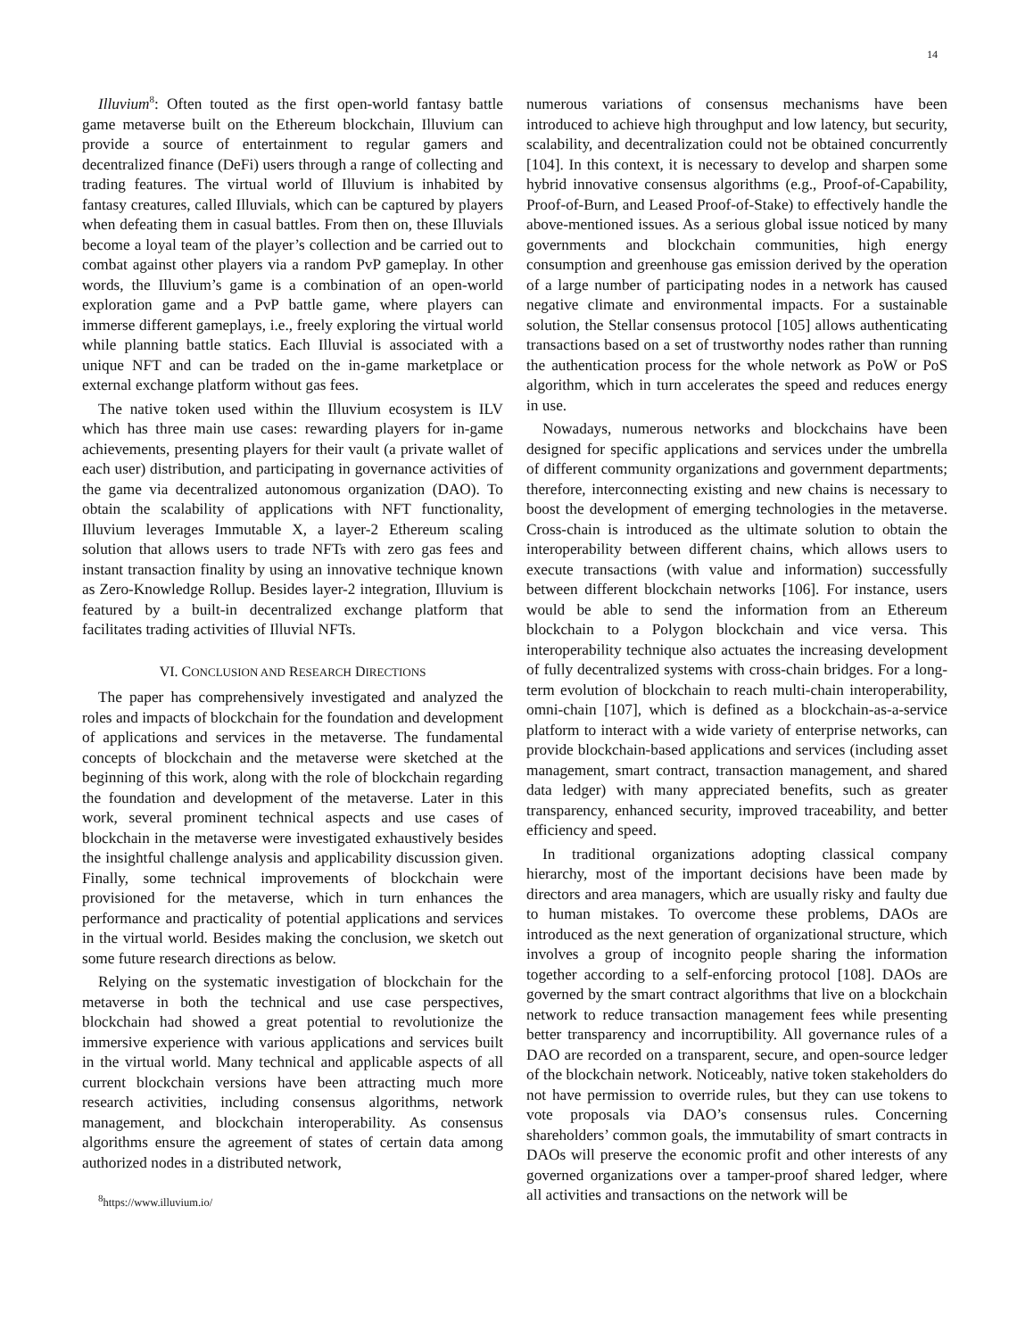14
Illuvium<sup>8</sup>: Often touted as the first open-world fantasy battle game metaverse built on the Ethereum blockchain, Illuvium can provide a source of entertainment to regular gamers and decentralized finance (DeFi) users through a range of collecting and trading features. The virtual world of Illuvium is inhabited by fantasy creatures, called Illuvials, which can be captured by players when defeating them in casual battles. From then on, these Illuvials become a loyal team of the player’s collection and be carried out to combat against other players via a random PvP gameplay. In other words, the Illuvium’s game is a combination of an open-world exploration game and a PvP battle game, where players can immerse different gameplays, i.e., freely exploring the virtual world while planning battle statics. Each Illuvial is associated with a unique NFT and can be traded on the in-game marketplace or external exchange platform without gas fees.
The native token used within the Illuvium ecosystem is ILV which has three main use cases: rewarding players for in-game achievements, presenting players for their vault (a private wallet of each user) distribution, and participating in governance activities of the game via decentralized autonomous organization (DAO). To obtain the scalability of applications with NFT functionality, Illuvium leverages Immutable X, a layer-2 Ethereum scaling solution that allows users to trade NFTs with zero gas fees and instant transaction finality by using an innovative technique known as Zero-Knowledge Rollup. Besides layer-2 integration, Illuvium is featured by a built-in decentralized exchange platform that facilitates trading activities of Illuvial NFTs.
VI. CONCLUSION AND RESEARCH DIRECTIONS
The paper has comprehensively investigated and analyzed the roles and impacts of blockchain for the foundation and development of applications and services in the metaverse. The fundamental concepts of blockchain and the metaverse were sketched at the beginning of this work, along with the role of blockchain regarding the foundation and development of the metaverse. Later in this work, several prominent technical aspects and use cases of blockchain in the metaverse were investigated exhaustively besides the insightful challenge analysis and applicability discussion given. Finally, some technical improvements of blockchain were provisioned for the metaverse, which in turn enhances the performance and practicality of potential applications and services in the virtual world. Besides making the conclusion, we sketch out some future research directions as below.
Relying on the systematic investigation of blockchain for the metaverse in both the technical and use case perspectives, blockchain had showed a great potential to revolutionize the immersive experience with various applications and services built in the virtual world. Many technical and applicable aspects of all current blockchain versions have been attracting much more research activities, including consensus algorithms, network management, and blockchain interoperability. As consensus algorithms ensure the agreement of states of certain data among authorized nodes in a distributed network,
<sup>8</sup> https://www.illuvium.io/
numerous variations of consensus mechanisms have been introduced to achieve high throughput and low latency, but security, scalability, and decentralization could not be obtained concurrently [104]. In this context, it is necessary to develop and sharpen some hybrid innovative consensus algorithms (e.g., Proof-of-Capability, Proof-of-Burn, and Leased Proof-of-Stake) to effectively handle the above-mentioned issues. As a serious global issue noticed by many governments and blockchain communities, high energy consumption and greenhouse gas emission derived by the operation of a large number of participating nodes in a network has caused negative climate and environmental impacts. For a sustainable solution, the Stellar consensus protocol [105] allows authenticating transactions based on a set of trustworthy nodes rather than running the authentication process for the whole network as PoW or PoS algorithm, which in turn accelerates the speed and reduces energy in use.
Nowadays, numerous networks and blockchains have been designed for specific applications and services under the umbrella of different community organizations and government departments; therefore, interconnecting existing and new chains is necessary to boost the development of emerging technologies in the metaverse. Cross-chain is introduced as the ultimate solution to obtain the interoperability between different chains, which allows users to execute transactions (with value and information) successfully between different blockchain networks [106]. For instance, users would be able to send the information from an Ethereum blockchain to a Polygon blockchain and vice versa. This interoperability technique also actuates the increasing development of fully decentralized systems with cross-chain bridges. For a long-term evolution of blockchain to reach multi-chain interoperability, omni-chain [107], which is defined as a blockchain-as-a-service platform to interact with a wide variety of enterprise networks, can provide blockchain-based applications and services (including asset management, smart contract, transaction management, and shared data ledger) with many appreciated benefits, such as greater transparency, enhanced security, improved traceability, and better efficiency and speed.
In traditional organizations adopting classical company hierarchy, most of the important decisions have been made by directors and area managers, which are usually risky and faulty due to human mistakes. To overcome these problems, DAOs are introduced as the next generation of organizational structure, which involves a group of incognito people sharing the information together according to a self-enforcing protocol [108]. DAOs are governed by the smart contract algorithms that live on a blockchain network to reduce transaction management fees while presenting better transparency and incorruptibility. All governance rules of a DAO are recorded on a transparent, secure, and open-source ledger of the blockchain network. Noticeably, native token stakeholders do not have permission to override rules, but they can use tokens to vote proposals via DAO’s consensus rules. Concerning shareholders’ common goals, the immutability of smart contracts in DAOs will preserve the economic profit and other interests of any governed organizations over a tamper-proof shared ledger, where all activities and transactions on the network will be